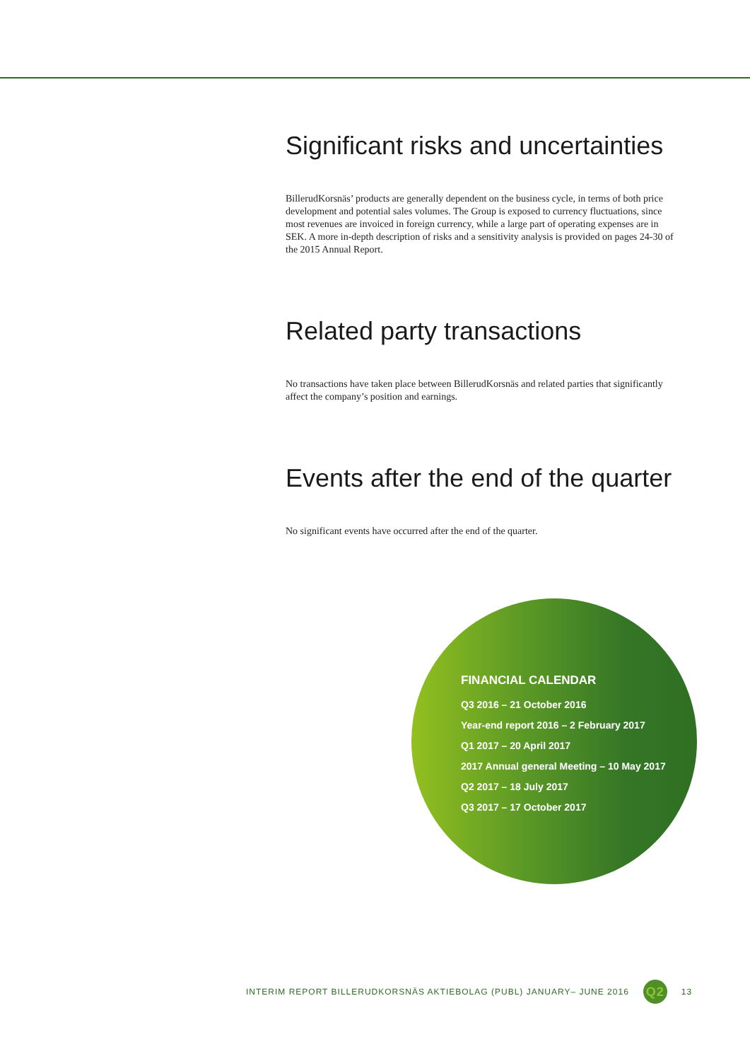Significant risks and uncertainties
BillerudKorsnäs’ products are generally dependent on the business cycle, in terms of both price development and potential sales volumes. The Group is exposed to currency fluctuations, since most revenues are invoiced in foreign currency, while a large part of operating expenses are in SEK. A more in-depth description of risks and a sensitivity analysis is provided on pages 24-30 of the 2015 Annual Report.
Related party transactions
No transactions have taken place between BillerudKorsnäs and related parties that significantly affect the company’s position and earnings.
Events after the end of the quarter
No significant events have occurred after the end of the quarter.
FINANCIAL CALENDAR
Q3 2016 – 21 October 2016
Year-end report 2016 – 2 February 2017
Q1 2017 – 20 April 2017
2017 Annual general Meeting – 10 May 2017
Q2 2017 – 18 July 2017
Q3 2017 – 17 October 2017
INTERIM REPORT BILLERUDKORSNÄS AKTIEBOLAG (PUBL) JANUARY– JUNE 2016 Q2 13